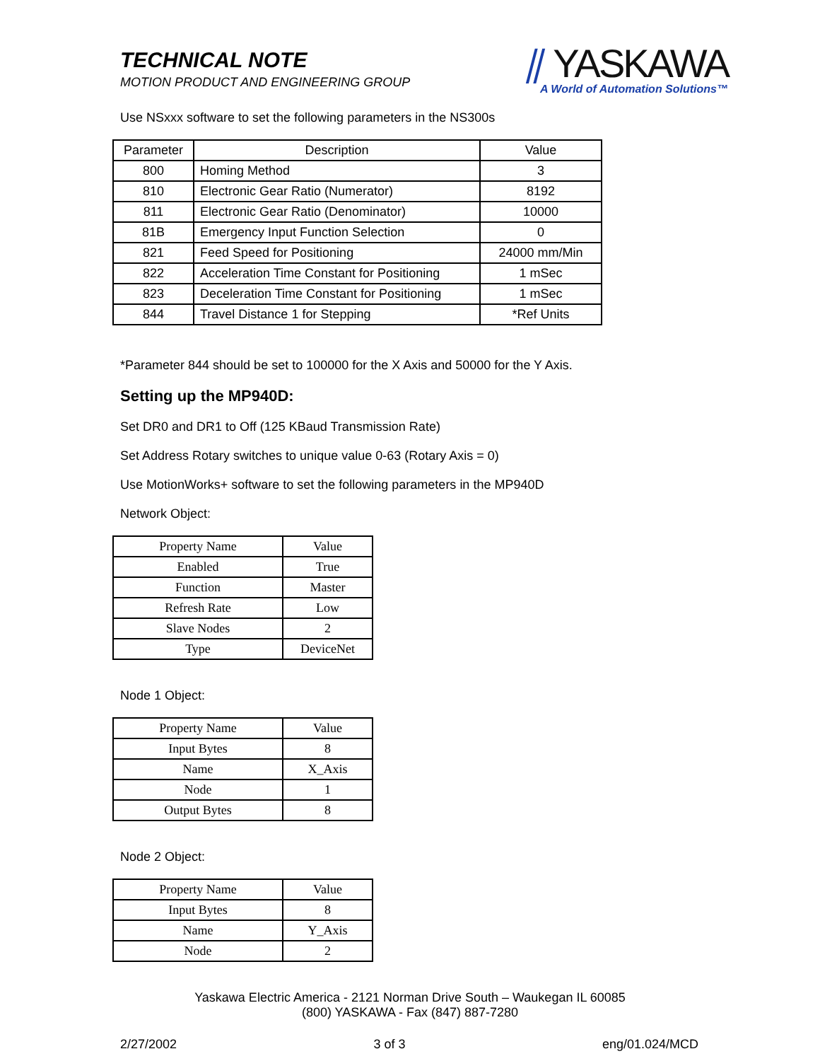TECHNICAL NOTE
MOTION PRODUCT AND ENGINEERING GROUP
⫽ YASKAWA
A World of Automation Solutions™
Use NSxxx software to set the following parameters in the NS300s
| Parameter | Description | Value |
| --- | --- | --- |
| 800 | Homing Method | 3 |
| 810 | Electronic Gear Ratio (Numerator) | 8192 |
| 811 | Electronic Gear Ratio (Denominator) | 10000 |
| 81B | Emergency Input Function Selection | 0 |
| 821 | Feed Speed for Positioning | 24000 mm/Min |
| 822 | Acceleration Time Constant for Positioning | 1 mSec |
| 823 | Deceleration Time Constant for Positioning | 1 mSec |
| 844 | Travel Distance 1 for Stepping | *Ref Units |
*Parameter 844 should be set to 100000 for the X Axis and 50000 for the Y Axis.
Setting up the MP940D:
Set DR0 and DR1 to Off (125 KBaud Transmission Rate)
Set Address Rotary switches to unique value 0-63 (Rotary Axis = 0)
Use MotionWorks+ software to set the following parameters in the MP940D
Network Object:
| Property Name | Value |
| --- | --- |
| Enabled | True |
| Function | Master |
| Refresh Rate | Low |
| Slave Nodes | 2 |
| Type | DeviceNet |
Node 1 Object:
| Property Name | Value |
| --- | --- |
| Input Bytes | 8 |
| Name | X_Axis |
| Node | 1 |
| Output Bytes | 8 |
Node 2 Object:
| Property Name | Value |
| --- | --- |
| Input Bytes | 8 |
| Name | Y_Axis |
| Node | 2 |
Yaskawa Electric America - 2121 Norman Drive South – Waukegan IL 60085
(800) YASKAWA - Fax (847) 887-7280
2/27/2002 3 of 3 eng/01.024/MCD